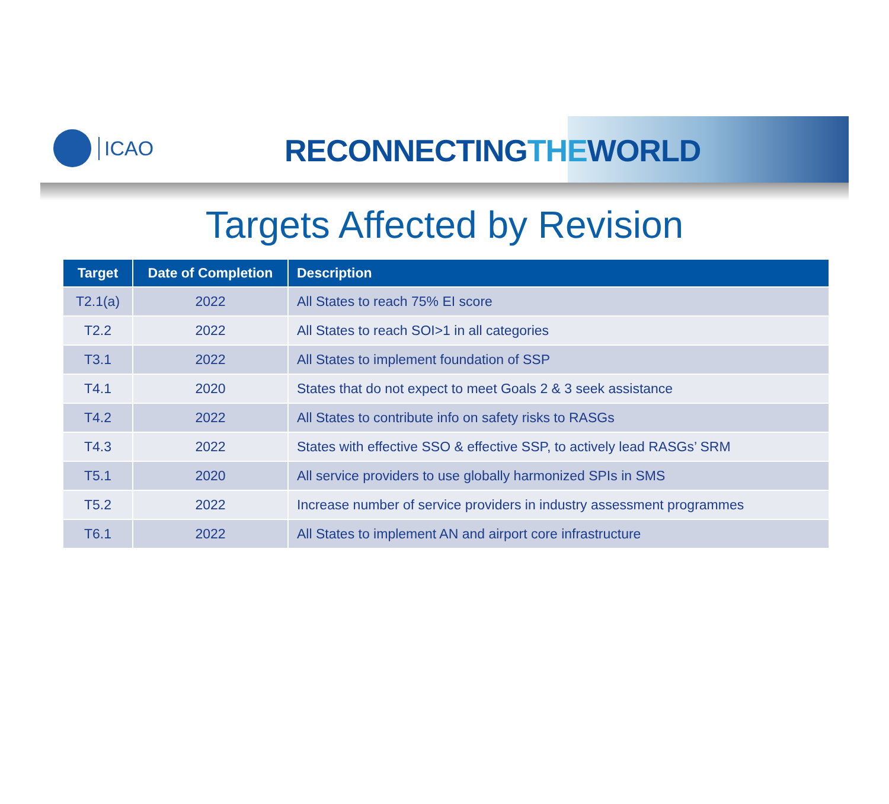ICAO RECONNECTINGTHEWORLD
Targets Affected by Revision
| Target | Date of Completion | Description |
| --- | --- | --- |
| T2.1(a) | 2022 | All States to reach 75% EI score |
| T2.2 | 2022 | All States to reach SOI>1 in all categories |
| T3.1 | 2022 | All States to implement foundation of SSP |
| T4.1 | 2020 | States that do not expect to meet Goals 2 & 3 seek assistance |
| T4.2 | 2022 | All States to contribute info on safety risks to RASGs |
| T4.3 | 2022 | States with effective SSO & effective SSP, to actively lead RASGs’ SRM |
| T5.1 | 2020 | All service providers to use globally harmonized SPIs in SMS |
| T5.2 | 2022 | Increase number of service providers in industry assessment programmes |
| T6.1 | 2022 | All States to implement AN and airport core infrastructure |